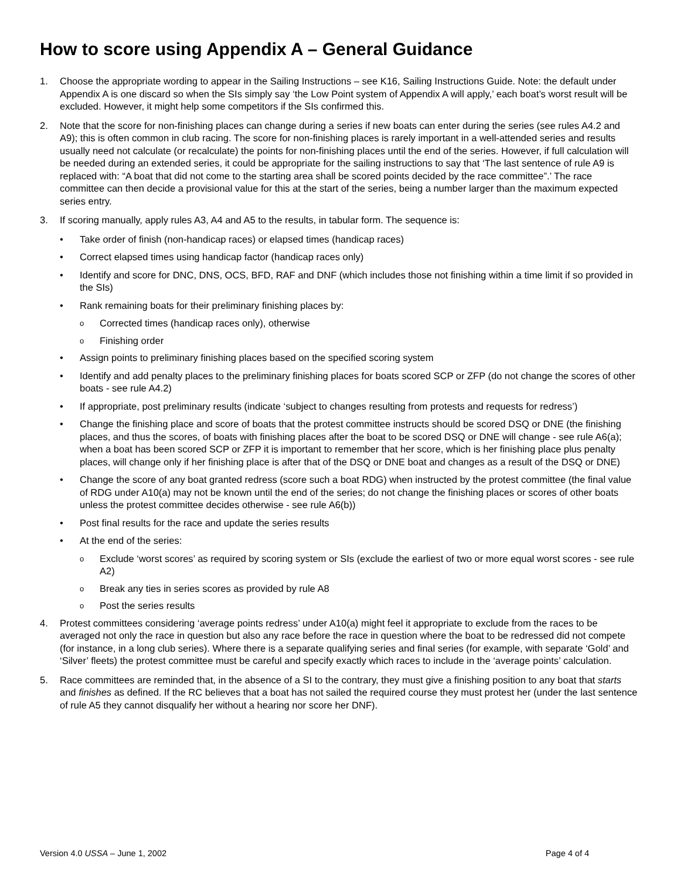How to score using Appendix A – General Guidance
1. Choose the appropriate wording to appear in the Sailing Instructions – see K16, Sailing Instructions Guide. Note: the default under Appendix A is one discard so when the SIs simply say ‘the Low Point system of Appendix A will apply,’ each boat’s worst result will be excluded. However, it might help some competitors if the SIs confirmed this.
2. Note that the score for non-finishing places can change during a series if new boats can enter during the series (see rules A4.2 and A9); this is often common in club racing. The score for non-finishing places is rarely important in a well-attended series and results usually need not calculate (or recalculate) the points for non-finishing places until the end of the series. However, if full calculation will be needed during an extended series, it could be appropriate for the sailing instructions to say that ‘The last sentence of rule A9 is replaced with: “A boat that did not come to the starting area shall be scored points decided by the race committee”.’ The race committee can then decide a provisional value for this at the start of the series, being a number larger than the maximum expected series entry.
3. If scoring manually, apply rules A3, A4 and A5 to the results, in tabular form. The sequence is:
• Take order of finish (non-handicap races) or elapsed times (handicap races)
• Correct elapsed times using handicap factor (handicap races only)
• Identify and score for DNC, DNS, OCS, BFD, RAF and DNF (which includes those not finishing within a time limit if so provided in the SIs)
• Rank remaining boats for their preliminary finishing places by:
o Corrected times (handicap races only), otherwise
o Finishing order
• Assign points to preliminary finishing places based on the specified scoring system
• Identify and add penalty places to the preliminary finishing places for boats scored SCP or ZFP (do not change the scores of other boats - see rule A4.2)
• If appropriate, post preliminary results (indicate ‘subject to changes resulting from protests and requests for redress’)
• Change the finishing place and score of boats that the protest committee instructs should be scored DSQ or DNE (the finishing places, and thus the scores, of boats with finishing places after the boat to be scored DSQ or DNE will change - see rule A6(a); when a boat has been scored SCP or ZFP it is important to remember that her score, which is her finishing place plus penalty places, will change only if her finishing place is after that of the DSQ or DNE boat and changes as a result of the DSQ or DNE)
• Change the score of any boat granted redress (score such a boat RDG) when instructed by the protest committee (the final value of RDG under A10(a) may not be known until the end of the series; do not change the finishing places or scores of other boats unless the protest committee decides otherwise - see rule A6(b))
• Post final results for the race and update the series results
• At the end of the series:
o Exclude ‘worst scores’ as required by scoring system or SIs (exclude the earliest of two or more equal worst scores - see rule A2)
o Break any ties in series scores as provided by rule A8
o Post the series results
4. Protest committees considering ‘average points redress’ under A10(a) might feel it appropriate to exclude from the races to be averaged not only the race in question but also any race before the race in question where the boat to be redressed did not compete (for instance, in a long club series). Where there is a separate qualifying series and final series (for example, with separate ‘Gold’ and ‘Silver’ fleets) the protest committee must be careful and specify exactly which races to include in the ‘average points’ calculation.
5. Race committees are reminded that, in the absence of a SI to the contrary, they must give a finishing position to any boat that starts and finishes as defined. If the RC believes that a boat has not sailed the required course they must protest her (under the last sentence of rule A5 they cannot disqualify her without a hearing nor score her DNF).
Version 4.0 USSA – June 1, 2002 Page 4 of 4